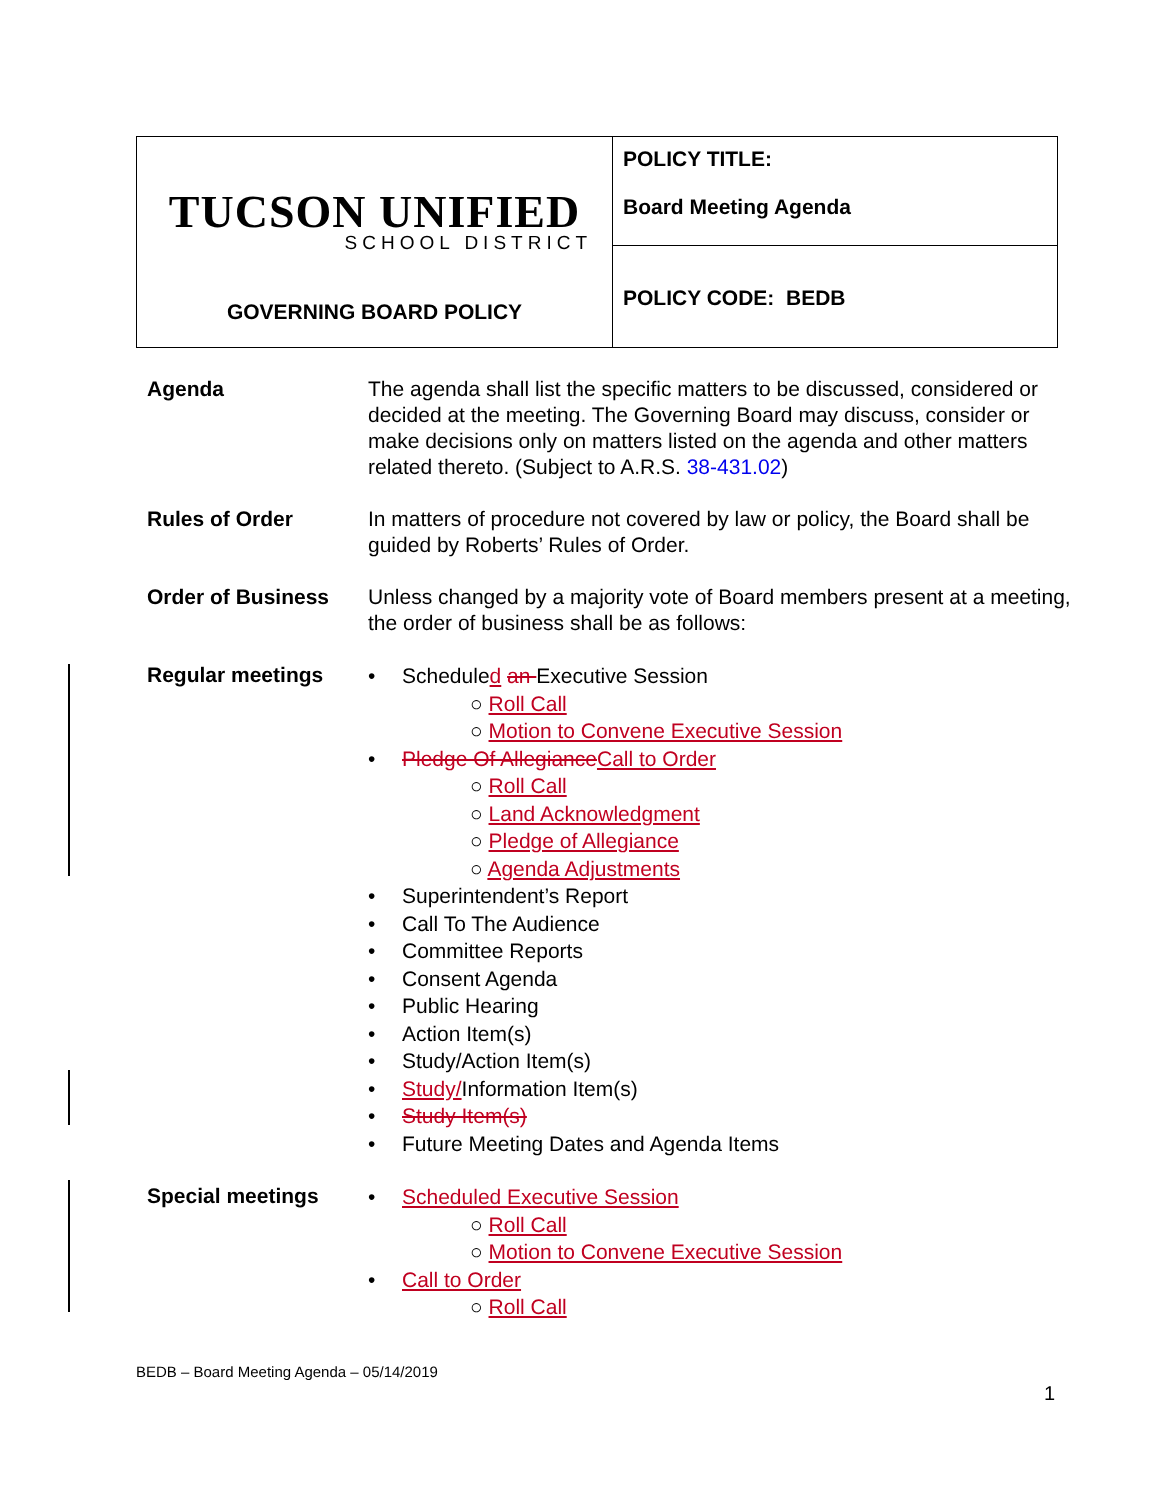| TUCSON UNIFIED SCHOOL DISTRICT GOVERNING BOARD POLICY | POLICY TITLE: Board Meeting Agenda |
| | POLICY CODE: BEDB |
Agenda The agenda shall list the specific matters to be discussed, considered or decided at the meeting. The Governing Board may discuss, consider or make decisions only on matters listed on the agenda and other matters related thereto. (Subject to A.R.S. 38-431.02)
Rules of Order In matters of procedure not covered by law or policy, the Board shall be guided by Roberts’ Rules of Order.
Order of Business Unless changed by a majority vote of Board members present at a meeting, the order of business shall be as follows:
Regular meetings
Scheduled an Executive Session
○ Roll Call
○ Motion to Convene Executive Session
Pledge Of Allegiance Call to Order
○ Roll Call
○ Land Acknowledgment
○ Pledge of Allegiance
○ Agenda Adjustments
Superintendent’s Report
Call To The Audience
Committee Reports
Consent Agenda
Public Hearing
Action Item(s)
Study/Action Item(s)
Study/Information Item(s)
Study Item(s)
Future Meeting Dates and Agenda Items
Special meetings
Scheduled Executive Session
○ Roll Call
○ Motion to Convene Executive Session
Call to Order
○ Roll Call
BEDB – Board Meeting Agenda – 05/14/2019
1